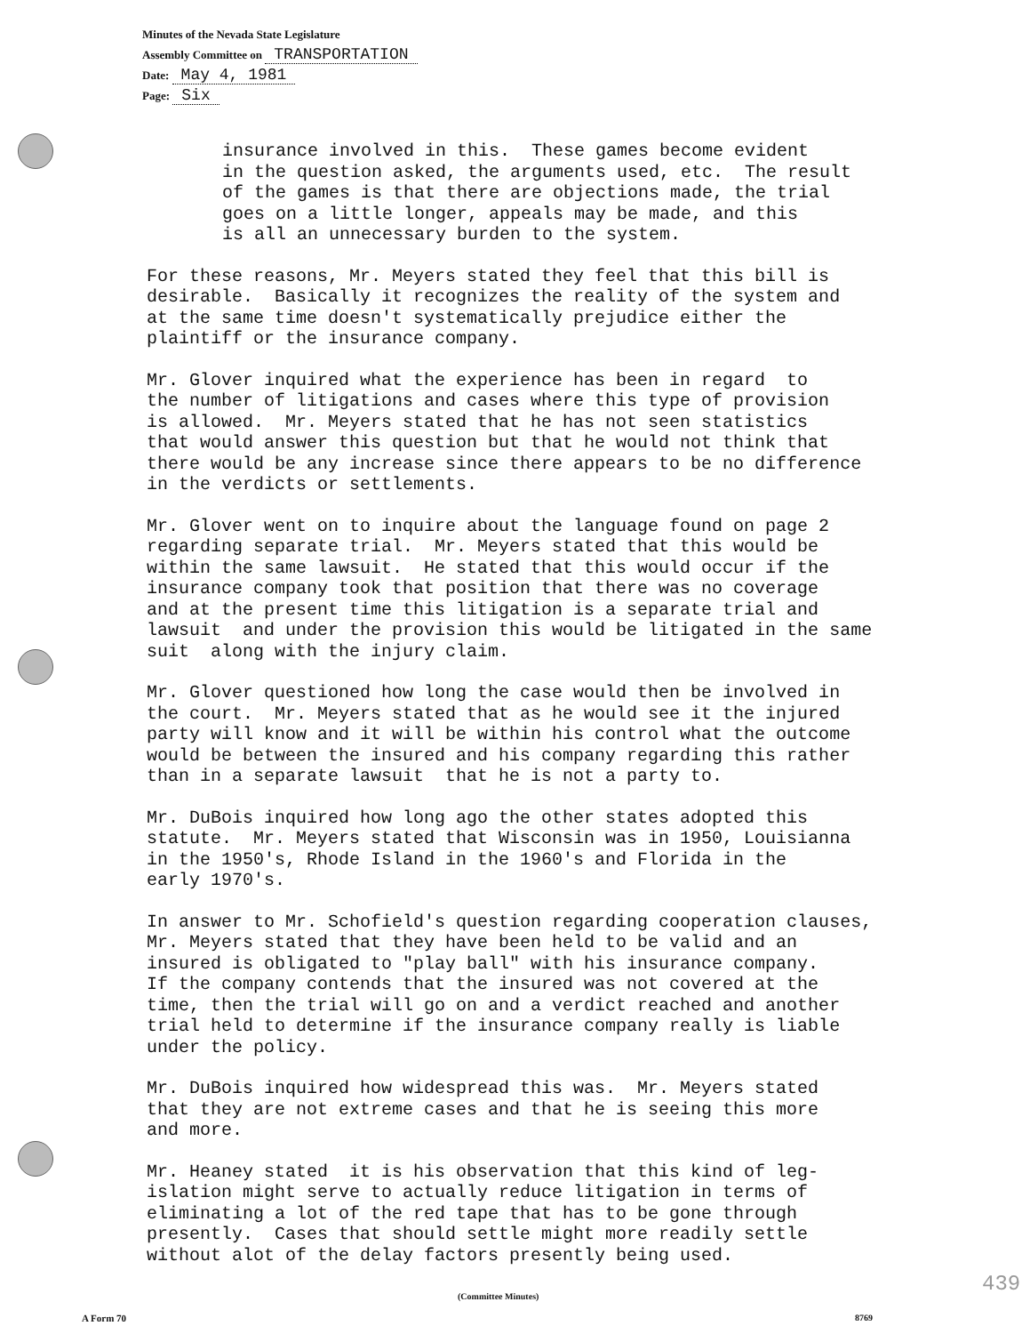Minutes of the Nevada State Legislature
Assembly Committee on TRANSPORTATION
Date: May 4, 1981
Page: Six
insurance involved in this. These games become evident in the question asked, the arguments used, etc. The result of the games is that there are objections made, the trial goes on a little longer, appeals may be made, and this is all an unnecessary burden to the system.
For these reasons, Mr. Meyers stated they feel that this bill is desirable. Basically it recognizes the reality of the system and at the same time doesn't systematically prejudice either the plaintiff or the insurance company.
Mr. Glover inquired what the experience has been in regard to the number of litigations and cases where this type of provision is allowed. Mr. Meyers stated that he has not seen statistics that would answer this question but that he would not think that there would be any increase since there appears to be no difference in the verdicts or settlements.
Mr. Glover went on to inquire about the language found on page 2 regarding separate trial. Mr. Meyers stated that this would be within the same lawsuit. He stated that this would occur if the insurance company took that position that there was no coverage and at the present time this litigation is a separate trial and lawsuit and under the provision this would be litigated in the same suit along with the injury claim.
Mr. Glover questioned how long the case would then be involved in the court. Mr. Meyers stated that as he would see it the injured party will know and it will be within his control what the outcome would be between the insured and his company regarding this rather than in a separate lawsuit that he is not a party to.
Mr. DuBois inquired how long ago the other states adopted this statute. Mr. Meyers stated that Wisconsin was in 1950, Louisianna in the 1950's, Rhode Island in the 1960's and Florida in the early 1970's.
In answer to Mr. Schofield's question regarding cooperation clauses, Mr. Meyers stated that they have been held to be valid and an insured is obligated to "play ball" with his insurance company. If the company contends that the insured was not covered at the time, then the trial will go on and a verdict reached and another trial held to determine if the insurance company really is liable under the policy.
Mr. DuBois inquired how widespread this was. Mr. Meyers stated that they are not extreme cases and that he is seeing this more and more.
Mr. Heaney stated it is his observation that this kind of leg- islation might serve to actually reduce litigation in terms of eliminating a lot of the red tape that has to be gone through presently. Cases that should settle might more readily settle without alot of the delay factors presently being used.
439
(Committee Minutes)
A Form 70 8769